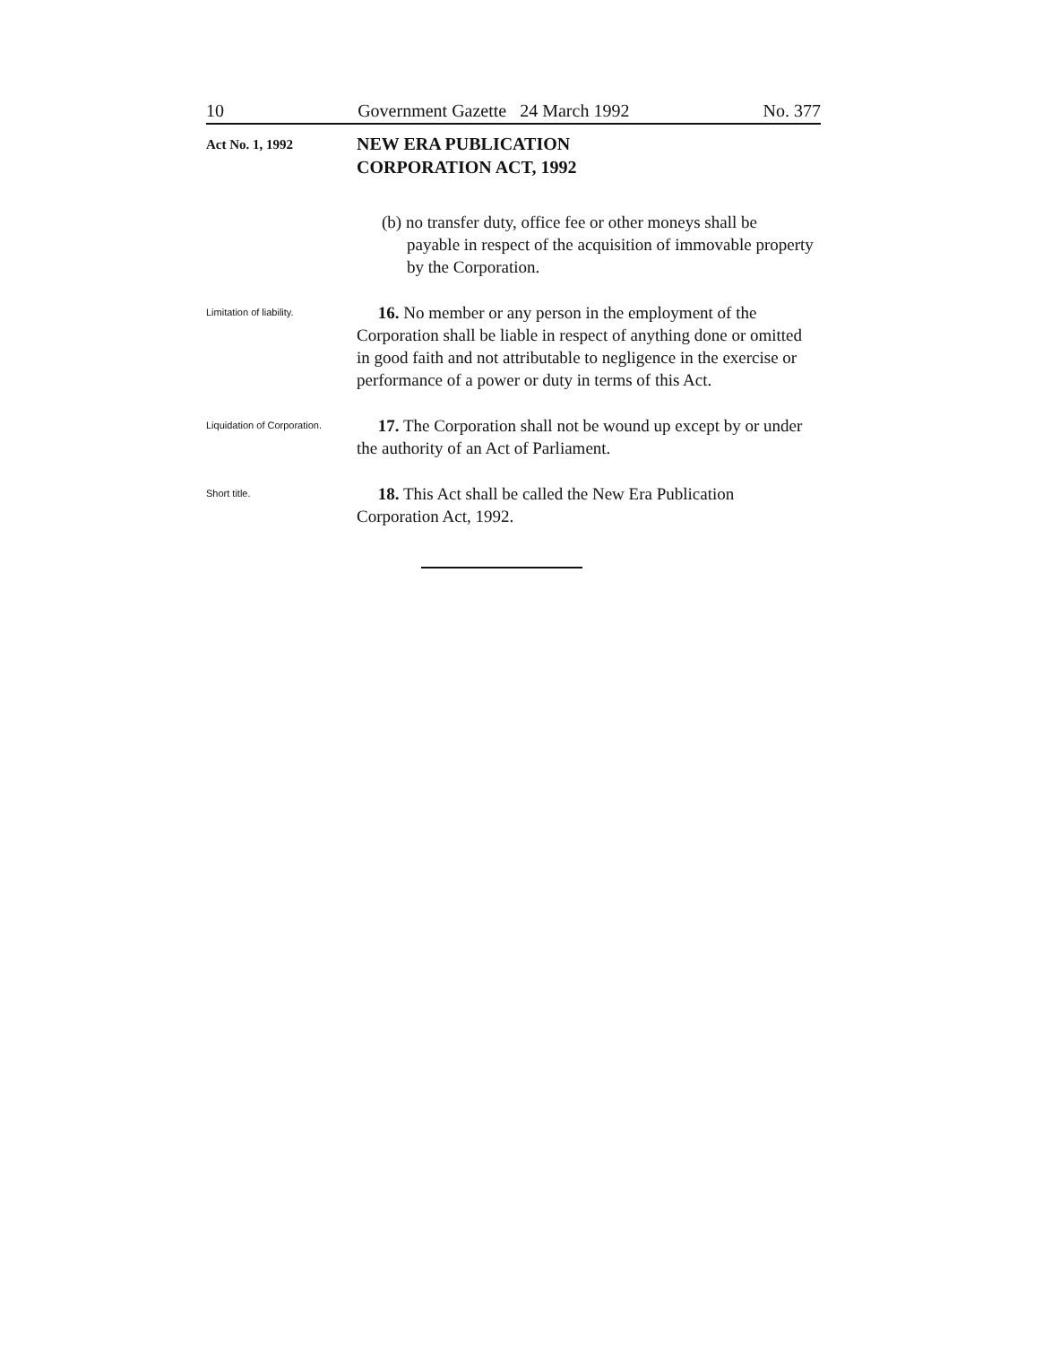10 Government Gazette 24 March 1992 No. 377
Act No. 1, 1992
NEW ERA PUBLICATION
CORPORATION ACT, 1992
(b) no transfer duty, office fee or other moneys shall be payable in respect of the acquisition of immovable property by the Corporation.
Limitation of liability.
16. No member or any person in the employment of the Corporation shall be liable in respect of anything done or omitted in good faith and not attributable to negligence in the exercise or performance of a power or duty in terms of this Act.
Liquidation of Corporation.
17. The Corporation shall not be wound up except by or under the authority of an Act of Parliament.
Short title.
18. This Act shall be called the New Era Publication Corporation Act, 1992.